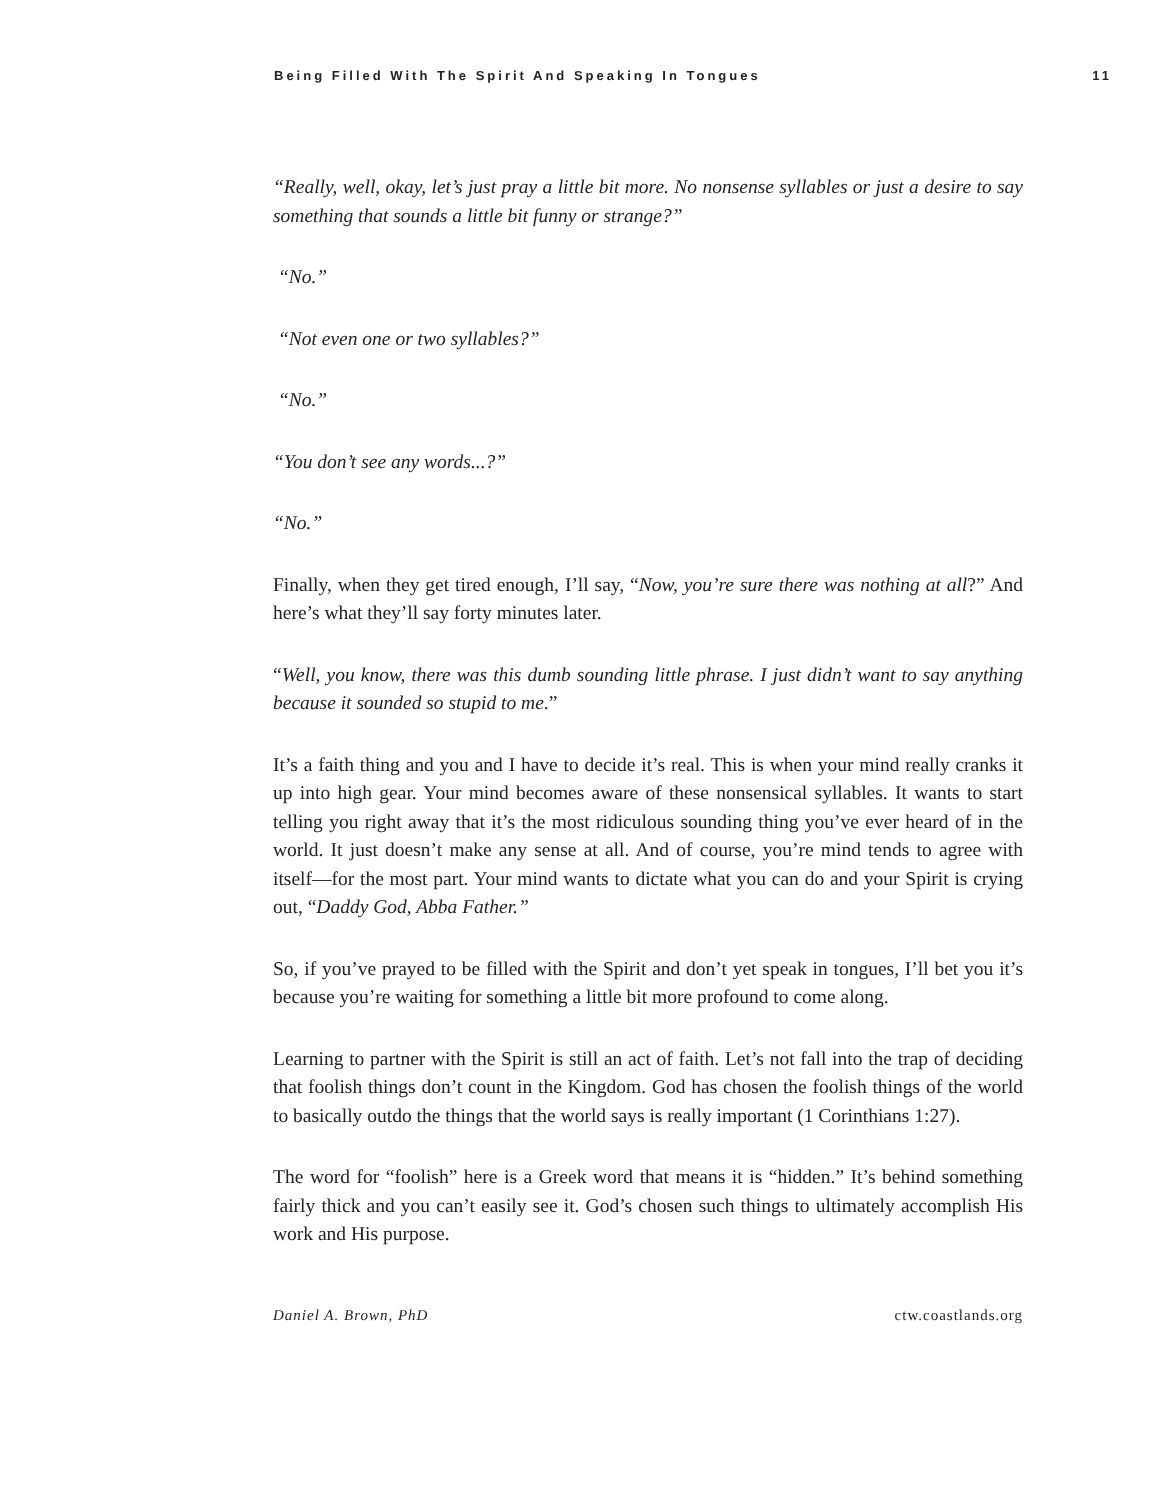Being Filled With The Spirit And Speaking In Tongues 11
“Really, well, okay, let’s just pray a little bit more. No nonsense syllables or just a desire to say something that sounds a little bit funny or strange?”
“No.”
“Not even one or two syllables?”
“No.”
“You don’t see any words...?”
“No.”
Finally, when they get tired enough, I’ll say, “Now, you’re sure there was nothing at all?” And here’s what they’ll say forty minutes later.
“Well, you know, there was this dumb sounding little phrase. I just didn’t want to say anything because it sounded so stupid to me.”
It’s a faith thing and you and I have to decide it’s real. This is when your mind really cranks it up into high gear. Your mind becomes aware of these nonsensical syllables. It wants to start telling you right away that it’s the most ridiculous sounding thing you’ve ever heard of in the world. It just doesn’t make any sense at all. And of course, you’re mind tends to agree with itself—for the most part. Your mind wants to dictate what you can do and your Spirit is crying out, “Daddy God, Abba Father.”
So, if you’ve prayed to be filled with the Spirit and don’t yet speak in tongues, I’ll bet you it’s because you’re waiting for something a little bit more profound to come along.
Learning to partner with the Spirit is still an act of faith. Let’s not fall into the trap of deciding that foolish things don’t count in the Kingdom. God has chosen the foolish things of the world to basically outdo the things that the world says is really important (1 Corinthians 1:27).
The word for “foolish” here is a Greek word that means it is “hidden.” It’s behind something fairly thick and you can’t easily see it. God’s chosen such things to ultimately accomplish His work and His purpose.
Daniel A. Brown, PhD ctw.coastlands.org